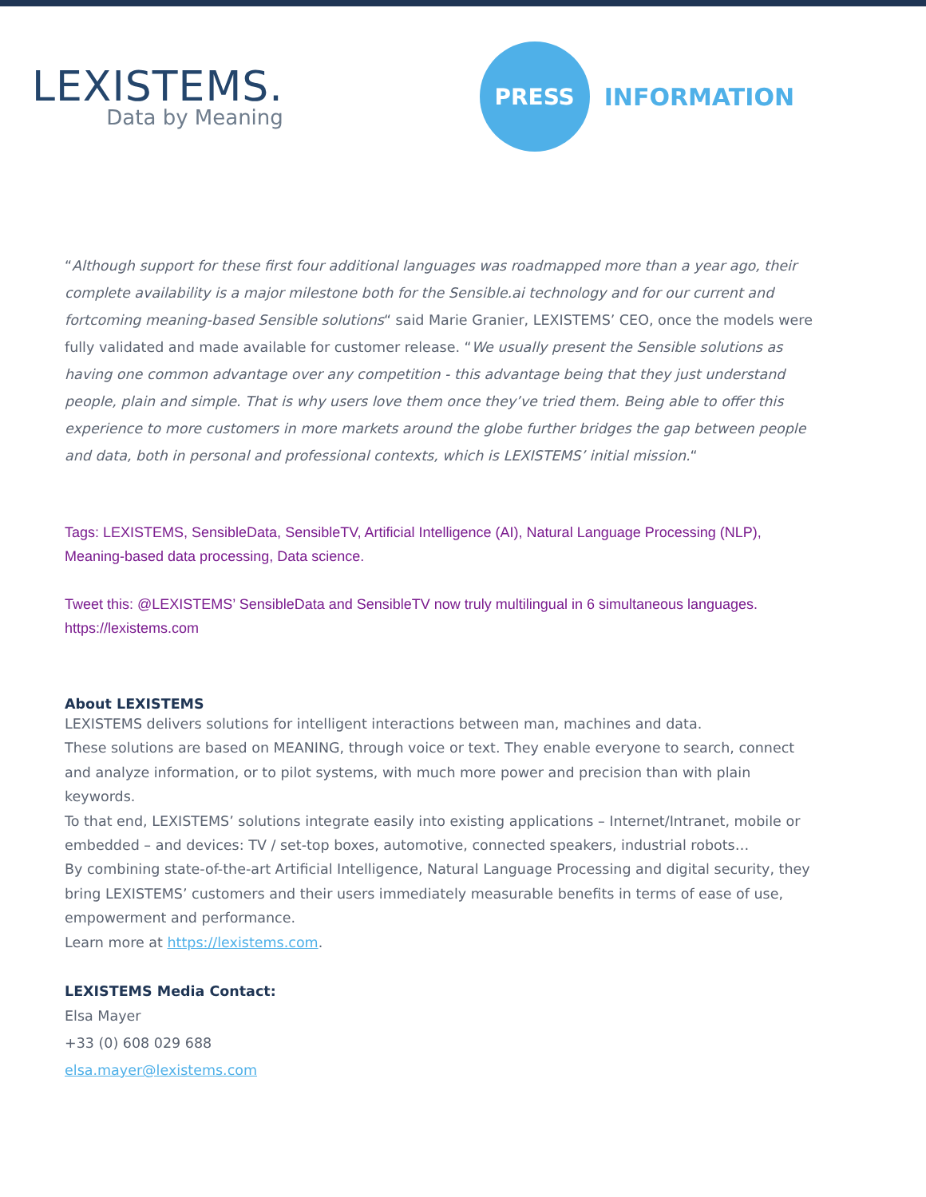LEXISTEMS.
Data by Meaning
PRESS
INFORMATION
“Although support for these first four additional languages was roadmapped more than a year ago, their complete availability is a major milestone both for the Sensible.ai technology and for our current and fortcoming meaning-based Sensible solutions“ said Marie Granier, LEXISTEMS’ CEO, once the models were fully validated and made available for customer release. “We usually present the Sensible solutions as having one common advantage over any competition - this advantage being that they just understand people, plain and simple. That is why users love them once they’ve tried them. Being able to offer this experience to more customers in more markets around the globe further bridges the gap between people and data, both in personal and professional contexts, which is LEXISTEMS’ initial mission.“
Tags: LEXISTEMS, SensibleData, SensibleTV, Artificial Intelligence (AI), Natural Language Processing (NLP), Meaning-based data processing, Data science.
Tweet this: @LEXISTEMS’ SensibleData and SensibleTV now truly multilingual in 6 simultaneous languages. https://lexistems.com
About LEXISTEMS
LEXISTEMS delivers solutions for intelligent interactions between man, machines and data.
These solutions are based on MEANING, through voice or text. They enable everyone to search, connect and analyze information, or to pilot systems, with much more power and precision than with plain keywords.
To that end, LEXISTEMS’ solutions integrate easily into existing applications – Internet/Intranet, mobile or embedded – and devices: TV / set-top boxes, automotive, connected speakers, industrial robots…
By combining state-of-the-art Artificial Intelligence, Natural Language Processing and digital security, they bring LEXISTEMS’ customers and their users immediately measurable benefits in terms of ease of use, empowerment and performance.
Learn more at https://lexistems.com.
LEXISTEMS Media Contact:
Elsa Mayer
+33 (0) 608 029 688
elsa.mayer@lexistems.com